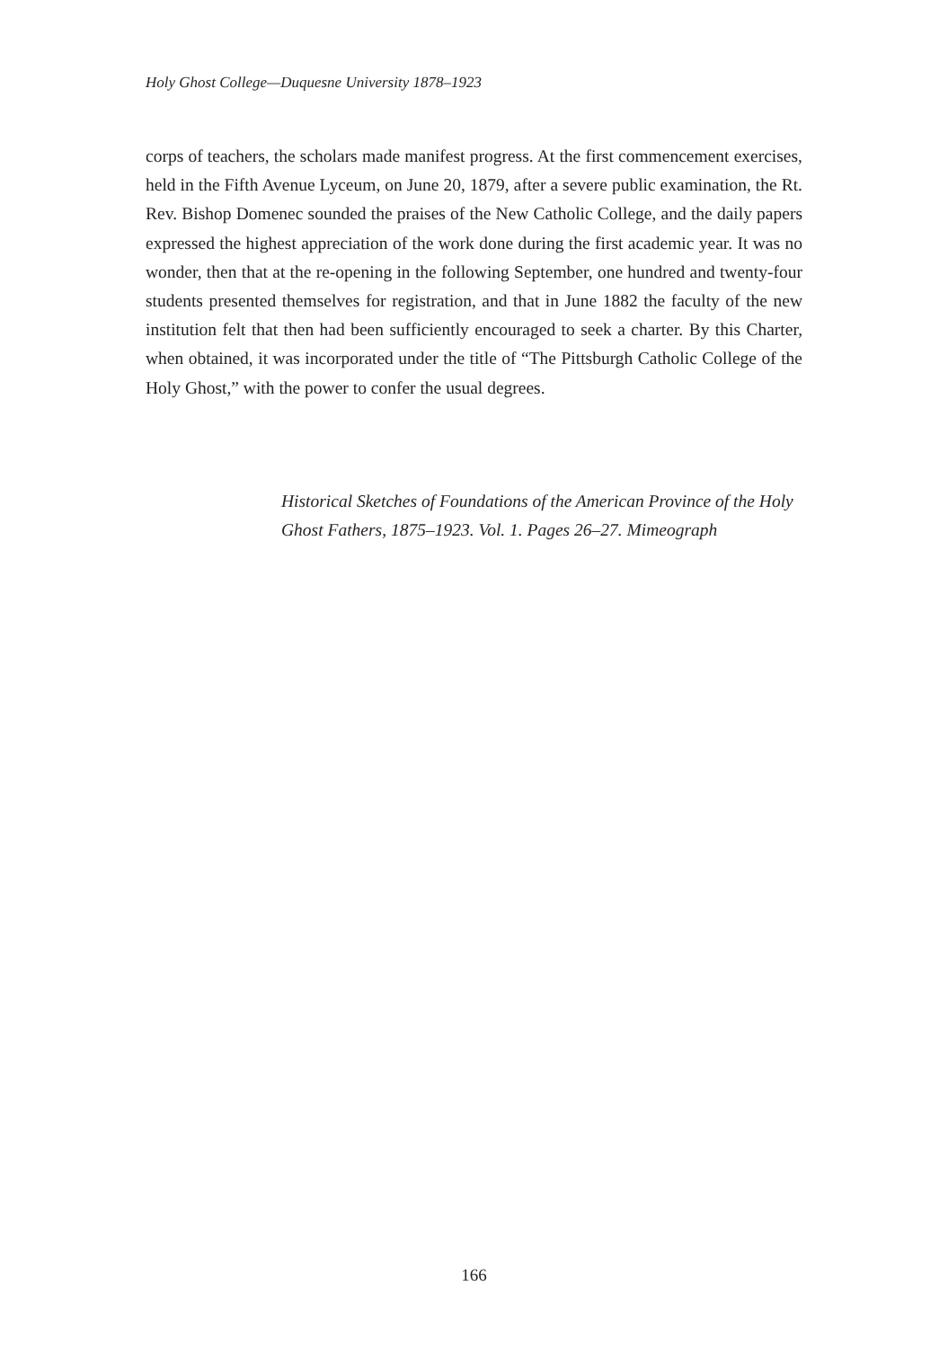Holy Ghost College—Duquesne University 1878–1923
corps of teachers, the scholars made manifest progress. At the first commencement exercises, held in the Fifth Avenue Lyceum, on June 20, 1879, after a severe public examination, the Rt. Rev. Bishop Domenec sounded the praises of the New Catholic College, and the daily papers expressed the highest appreciation of the work done during the first academic year. It was no wonder, then that at the re-opening in the following September, one hundred and twenty-four students presented themselves for registration, and that in June 1882 the faculty of the new institution felt that then had been sufficiently encouraged to seek a charter. By this Charter, when obtained, it was incorporated under the title of “The Pittsburgh Catholic College of the Holy Ghost,” with the power to confer the usual degrees.
Historical Sketches of Foundations of the American Province of the Holy Ghost Fathers, 1875–1923. Vol. 1. Pages 26–27. Mimeograph
166